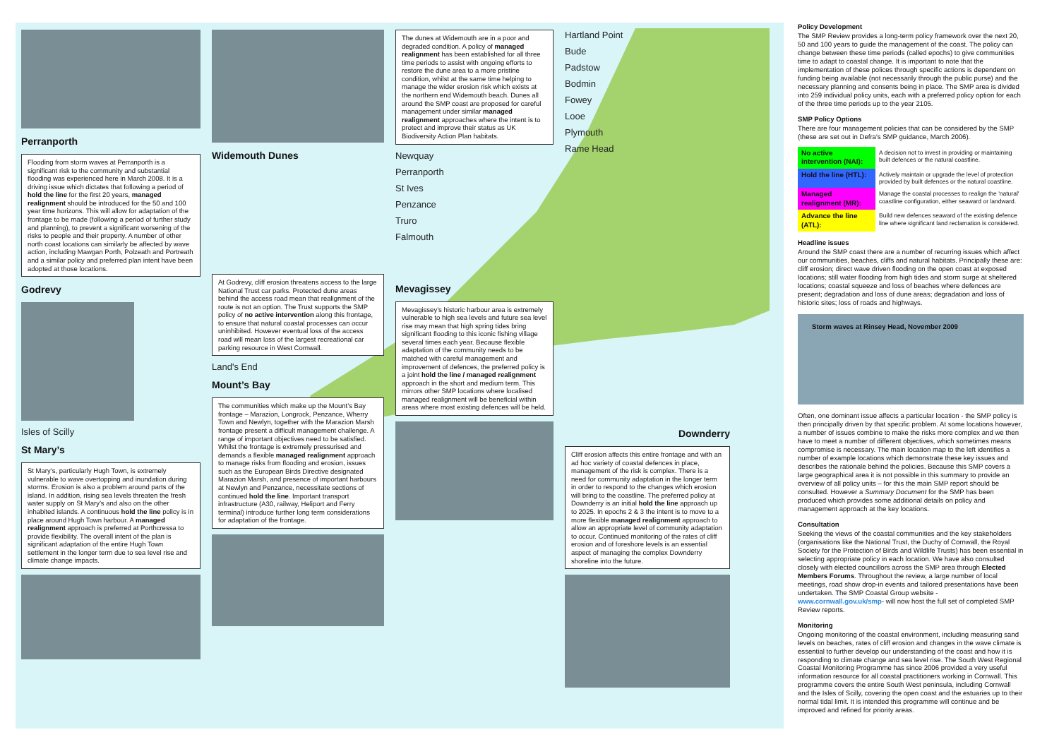Perranporth
Flooding from storm waves at Perranporth is a significant risk to the community and substantial flooding was experienced here in March 2008. It is a driving issue which dictates that following a period of hold the line for the first 20 years, managed realignment should be introduced for the 50 and 100 year time horizons. This will allow for adaptation of the frontage to be made (following a period of further study and planning), to prevent a significant worsening of the risks to people and their property. A number of other north coast locations can similarly be affected by wave action, including Mawgan Porth, Polzeath and Portreath and a similar policy and preferred plan intent have been adopted at those locations.
Godrevy
Isles of Scilly
St Mary’s
St Mary’s, particularly Hugh Town, is extremely vulnerable to wave overtopping and inundation during storms. Erosion is also a problem around parts of the island. In addition, rising sea levels threaten the fresh water supply on St Mary’s and also on the other inhabited islands. A continuous hold the line policy is in place around Hugh Town harbour. A managed realignment approach is preferred at Porthcressa to provide flexibility. The overall intent of the plan is significant adaptation of the entire Hugh Town settlement in the longer term due to sea level rise and climate change impacts.
Widemouth Dunes
At Godrevy, cliff erosion threatens access to the large National Trust car parks. Protected dune areas behind the access road mean that realignment of the route is not an option. The Trust supports the SMP policy of no active intervention along this frontage, to ensure that natural coastal processes can occur uninhibited. However eventual loss of the access road will mean loss of the largest recreational car parking resource in West Cornwall.
Land's End
Mount’s Bay
The communities which make up the Mount’s Bay frontage – Marazion, Longrock, Penzance, Wherry Town and Newlyn, together with the Marazion Marsh frontage present a difficult management challenge. A range of important objectives need to be satisfied. Whilst the frontage is extremely pressurised and demands a flexible managed realignment approach to manage risks from flooding and erosion, issues such as the European Birds Directive designated Marazion Marsh, and presence of important harbours at Newlyn and Penzance, necessitate sections of continued hold the line. Important transport infrastructure (A30, railway, Heliport and Ferry terminal) introduce further long term considerations for adaptation of the frontage.
The dunes at Widemouth are in a poor and degraded condition. A policy of managed realignment has been established for all three time periods to assist with ongoing efforts to restore the dune area to a more pristine condition, whilst at the same time helping to manage the wider erosion risk which exists at the northern end Widemouth beach. Dunes all around the SMP coast are proposed for careful management under similar managed realignment approaches where the intent is to protect and improve their status as UK Biodiversity Action Plan habitats.
Newquay
Perranporth
St Ives
Penzance
Truro
Falmouth
Mevagissey
Mevagissey’s historic harbour area is extremely vulnerable to high sea levels and future sea level rise may mean that high spring tides bring significant flooding to this iconic fishing village several times each year. Because flexible adaptation of the community needs to be matched with careful management and improvement of defences, the preferred policy is a joint hold the line / managed realignment approach in the short and medium term. This mirrors other SMP locations where localised managed realignment will be beneficial within areas where most existing defences will be held.
Hartland Point
Bude
Padstow
Bodmin
Fowey
Looe
Plymouth
Rame Head
Downderry
Cliff erosion affects this entire frontage and with an ad hoc variety of coastal defences in place, management of the risk is complex. There is a need for community adaptation in the longer term in order to respond to the changes which erosion will bring to the coastline. The preferred policy at Downderry is an initial hold the line approach up to 2025. In epochs 2 & 3 the intent is to move to a more flexible managed realignment approach to allow an appropriate level of community adaptation to occur. Continued monitoring of the rates of cliff erosion and of foreshore levels is an essential aspect of managing the complex Downderry shoreline into the future.
Policy Development
The SMP Review provides a long-term policy framework over the next 20, 50 and 100 years to guide the management of the coast. The policy can change between these time periods (called epochs) to give communities time to adapt to coastal change. It is important to note that the implementation of these polices through specific actions is dependent on funding being available (not necessarily through the public purse) and the necessary planning and consents being in place. The SMP area is divided into 259 individual policy units, each with a preferred policy option for each of the three time periods up to the year 2105.
SMP Policy Options
There are four management policies that can be considered by the SMP (these are set out in Defra's SMP guidance, March 2006).
| No active intervention (NAI): | A decision not to invest in providing or maintaining built defences or the natural coastline. |
| Hold the line (HTL): | Actively maintain or upgrade the level of protection provided by built defences or the natural coastline. |
| Managed realignment (MR): | Manage the coastal processes to realign the 'natural' coastline configuration, either seaward or landward. |
| Advance the line (ATL): | Build new defences seaward of the existing defence line where significant land reclamation is considered. |
Headline issues
Around the SMP coast there are a number of recurring issues which affect our communities, beaches, cliffs and natural habitats. Principally these are: cliff erosion; direct wave driven flooding on the open coast at exposed locations; still water flooding from high tides and storm surge at sheltered locations; coastal squeeze and loss of beaches where defences are present; degradation and loss of dune areas; degradation and loss of historic sites; loss of roads and highways.
Storm waves at Rinsey Head, November 2009
Often, one dominant issue affects a particular location - the SMP policy is then principally driven by that specific problem. At some locations however, a number of issues combine to make the risks more complex and we then have to meet a number of different objectives, which sometimes means compromise is necessary. The main location map to the left identifies a number of example locations which demonstrate these key issues and describes the rationale behind the policies. Because this SMP covers a large geographical area it is not possible in this summary to provide an overview of all policy units – for this the main SMP report should be consulted. However a Summary Document for the SMP has been produced which provides some additional details on policy and management approach at the key locations.
Consultation
Seeking the views of the coastal communities and the key stakeholders (organisations like the National Trust, the Duchy of Cornwall, the Royal Society for the Protection of Birds and Wildlife Trusts) has been essential in selecting appropriate policy in each location. We have also consulted closely with elected councillors across the SMP area through Elected Members Forums. Throughout the review, a large number of local meetings, road show drop-in events and tailored presentations have been undertaken. The SMP Coastal Group website - www.cornwall.gov.uk/smp- will now host the full set of completed SMP Review reports.
Monitoring
Ongoing monitoring of the coastal environment, including measuring sand levels on beaches, rates of cliff erosion and changes in the wave climate is essential to further develop our understanding of the coast and how it is responding to climate change and sea level rise. The South West Regional Coastal Monitoring Programme has since 2006 provided a very useful information resource for all coastal practitioners working in Cornwall. This programme covers the entire South West peninsula, including Cornwall and the Isles of Scilly, covering the open coast and the estuaries up to their normal tidal limit. It is intended this programme will continue and be improved and refined for priority areas.